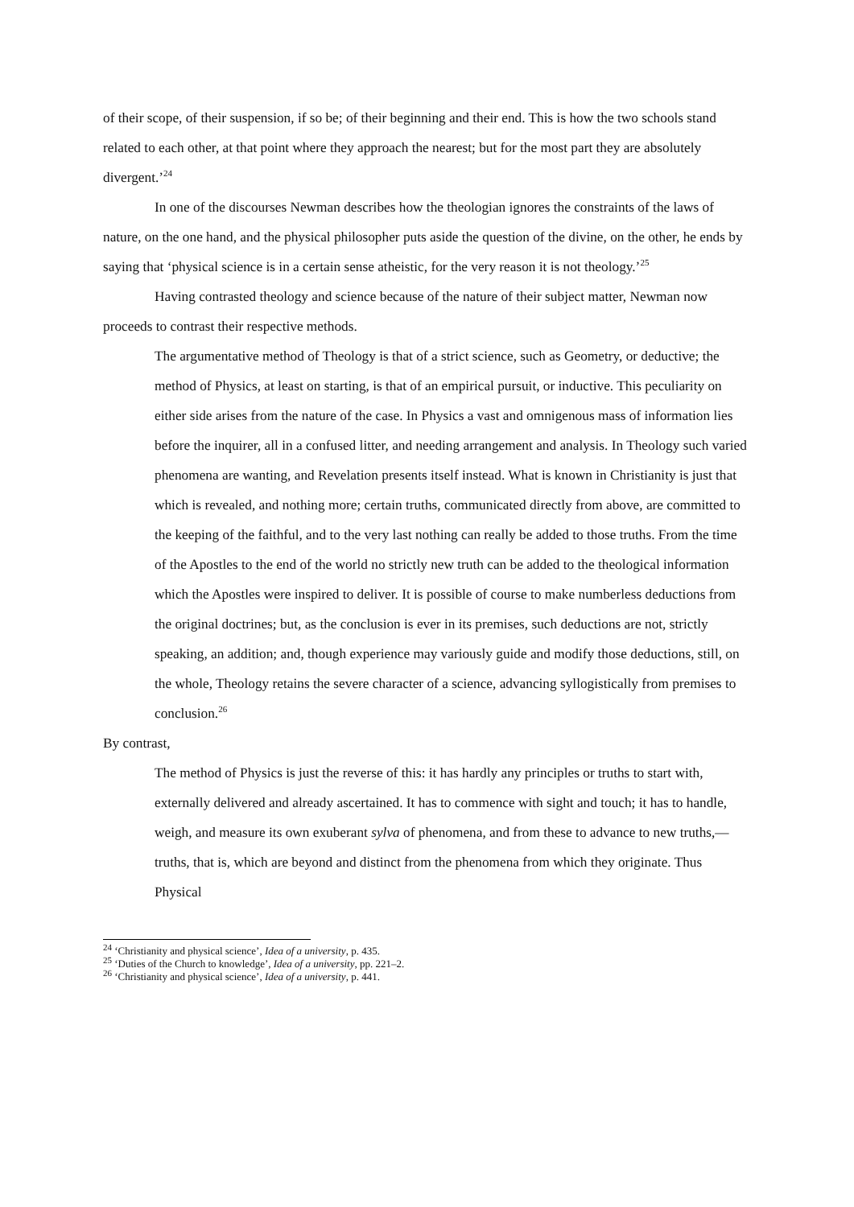of their scope, of their suspension, if so be; of their beginning and their end. This is how the two schools stand related to each other, at that point where they approach the nearest; but for the most part they are absolutely divergent.’<sup>24</sup>
In one of the discourses Newman describes how the theologian ignores the constraints of the laws of nature, on the one hand, and the physical philosopher puts aside the question of the divine, on the other, he ends by saying that ‘physical science is in a certain sense atheistic, for the very reason it is not theology.’<sup>25</sup>
Having contrasted theology and science because of the nature of their subject matter, Newman now proceeds to contrast their respective methods.
The argumentative method of Theology is that of a strict science, such as Geometry, or deductive; the method of Physics, at least on starting, is that of an empirical pursuit, or inductive. This peculiarity on either side arises from the nature of the case. In Physics a vast and omnigenous mass of information lies before the inquirer, all in a confused litter, and needing arrangement and analysis. In Theology such varied phenomena are wanting, and Revelation presents itself instead. What is known in Christianity is just that which is revealed, and nothing more; certain truths, communicated directly from above, are committed to the keeping of the faithful, and to the very last nothing can really be added to those truths. From the time of the Apostles to the end of the world no strictly new truth can be added to the theological information which the Apostles were inspired to deliver. It is possible of course to make numberless deductions from the original doctrines; but, as the conclusion is ever in its premises, such deductions are not, strictly speaking, an addition; and, though experience may variously guide and modify those deductions, still, on the whole, Theology retains the severe character of a science, advancing syllogistically from premises to conclusion.<sup>26</sup>
By contrast,
The method of Physics is just the reverse of this: it has hardly any principles or truths to start with, externally delivered and already ascertained. It has to commence with sight and touch; it has to handle, weigh, and measure its own exuberant sylva of phenomena, and from these to advance to new truths,—truths, that is, which are beyond and distinct from the phenomena from which they originate. Thus Physical
<sup>24</sup> ‘Christianity and physical science’, Idea of a university, p. 435.
<sup>25</sup> ‘Duties of the Church to knowledge’, Idea of a university, pp. 221–2.
<sup>26</sup> ‘Christianity and physical science’, Idea of a university, p. 441.